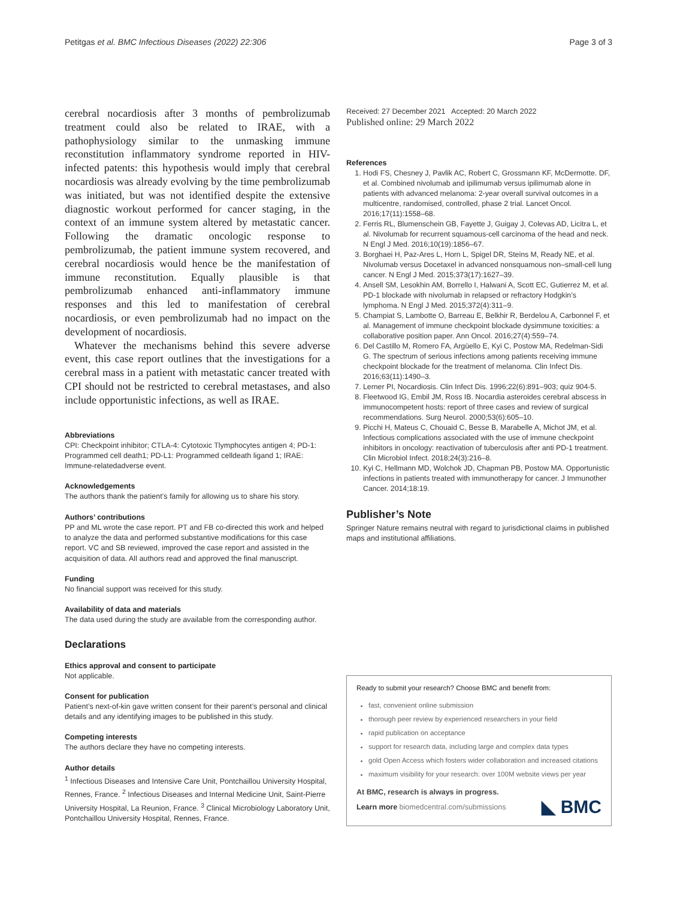Petitgas et al. BMC Infectious Diseases (2022) 22:306 Page 3 of 3
cerebral nocardiosis after 3 months of pembrolizumab treatment could also be related to IRAE, with a pathophysiology similar to the unmasking immune reconstitution inflammatory syndrome reported in HIV-infected patents: this hypothesis would imply that cerebral nocardiosis was already evolving by the time pembrolizumab was initiated, but was not identified despite the extensive diagnostic workout performed for cancer staging, in the context of an immune system altered by metastatic cancer. Following the dramatic oncologic response to pembrolizumab, the patient immune system recovered, and cerebral nocardiosis would hence be the manifestation of immune reconstitution. Equally plausible is that pembrolizumab enhanced anti-inflammatory immune responses and this led to manifestation of cerebral nocardiosis, or even pembrolizumab had no impact on the development of nocardiosis.
Whatever the mechanisms behind this severe adverse event, this case report outlines that the investigations for a cerebral mass in a patient with metastatic cancer treated with CPI should not be restricted to cerebral metastases, and also include opportunistic infections, as well as IRAE.
Abbreviations
CPI: Checkpoint inhibitor; CTLA-4: Cytotoxic Tlymphocytes antigen 4; PD-1: Programmed cell death1; PD-L1: Programmed celldeath ligand 1; IRAE: Immune-relatedadverse event.
Acknowledgements
The authors thank the patient’s family for allowing us to share his story.
Authors’ contributions
PP and ML wrote the case report. PT and FB co-directed this work and helped to analyze the data and performed substantive modifications for this case report. VC and SB reviewed, improved the case report and assisted in the acquisition of data. All authors read and approved the final manuscript.
Funding
No financial support was received for this study.
Availability of data and materials
The data used during the study are available from the corresponding author.
Declarations
Ethics approval and consent to participate
Not applicable.
Consent for publication
Patient’s next-of-kin gave written consent for their parent’s personal and clinical details and any identifying images to be published in this study.
Competing interests
The authors declare they have no competing interests.
Author details
<sup>1</sup> Infectious Diseases and Intensive Care Unit, Pontchaillou University Hospital, Rennes, France. <sup>2</sup> Infectious Diseases and Internal Medicine Unit, Saint-Pierre University Hospital, La Reunion, France. <sup>3</sup> Clinical Microbiology Laboratory Unit, Pontchaillou University Hospital, Rennes, France.
Received: 27 December 2021 Accepted: 20 March 2022
Published online: 29 March 2022
References
1. Hodi FS, Chesney J, Pavlik AC, Robert C, Grossmann KF, McDermotte. DF, et al. Combined nivolumab and ipilimumab versus ipilimumab alone in patients with advanced melanoma: 2-year overall survival outcomes in a multicentre, randomised, controlled, phase 2 trial. Lancet Oncol. 2016;17(11):1558–68.
2. Ferris RL, Blumenschein GB, Fayette J, Guigay J, Colevas AD, Licitra L, et al. Nivolumab for recurrent squamous-cell carcinoma of the head and neck. N Engl J Med. 2016;10(19):1856–67.
3. Borghaei H, Paz-Ares L, Horn L, Spigel DR, Steins M, Ready NE, et al. Nivolumab versus Docetaxel in advanced nonsquamous non–small-cell lung cancer. N Engl J Med. 2015;373(17):1627–39.
4. Ansell SM, Lesokhin AM, Borrello I, Halwani A, Scott EC, Gutierrez M, et al. PD-1 blockade with nivolumab in relapsed or refractory Hodgkin’s lymphoma. N Engl J Med. 2015;372(4):311–9.
5. Champiat S, Lambotte O, Barreau E, Belkhir R, Berdelou A, Carbonnel F, et al. Management of immune checkpoint blockade dysimmune toxicities: a collaborative position paper. Ann Oncol. 2016;27(4):559–74.
6. Del Castillo M, Romero FA, Argüello E, Kyi C, Postow MA, Redelman-Sidi G. The spectrum of serious infections among patients receiving immune checkpoint blockade for the treatment of melanoma. Clin Infect Dis. 2016;63(11):1490–3.
7. Lerner PI, Nocardiosis. Clin Infect Dis. 1996;22(6):891–903; quiz 904-5.
8. Fleetwood IG, Embil JM, Ross IB. Nocardia asteroides cerebral abscess in immunocompetent hosts: report of three cases and review of surgical recommendations. Surg Neurol. 2000;53(6):605–10.
9. Picchi H, Mateus C, Chouaid C, Besse B, Marabelle A, Michot JM, et al. Infectious complications associated with the use of immune checkpoint inhibitors in oncology: reactivation of tuberculosis after anti PD-1 treatment. Clin Microbiol Infect. 2018;24(3):216–8.
10. Kyi C, Hellmann MD, Wolchok JD, Chapman PB, Postow MA. Opportunistic infections in patients treated with immunotherapy for cancer. J Immunother Cancer. 2014;18:19.
Publisher’s Note
Springer Nature remains neutral with regard to jurisdictional claims in published maps and institutional affiliations.
Ready to submit your research? Choose BMC and benefit from:
fast, convenient online submission
thorough peer review by experienced researchers in your field
rapid publication on acceptance
support for research data, including large and complex data types
gold Open Access which fosters wider collaboration and increased citations
maximum visibility for your research: over 100M website views per year
At BMC, research is always in progress.
Learn more biomedcentral.com/submissions ◣ BMC